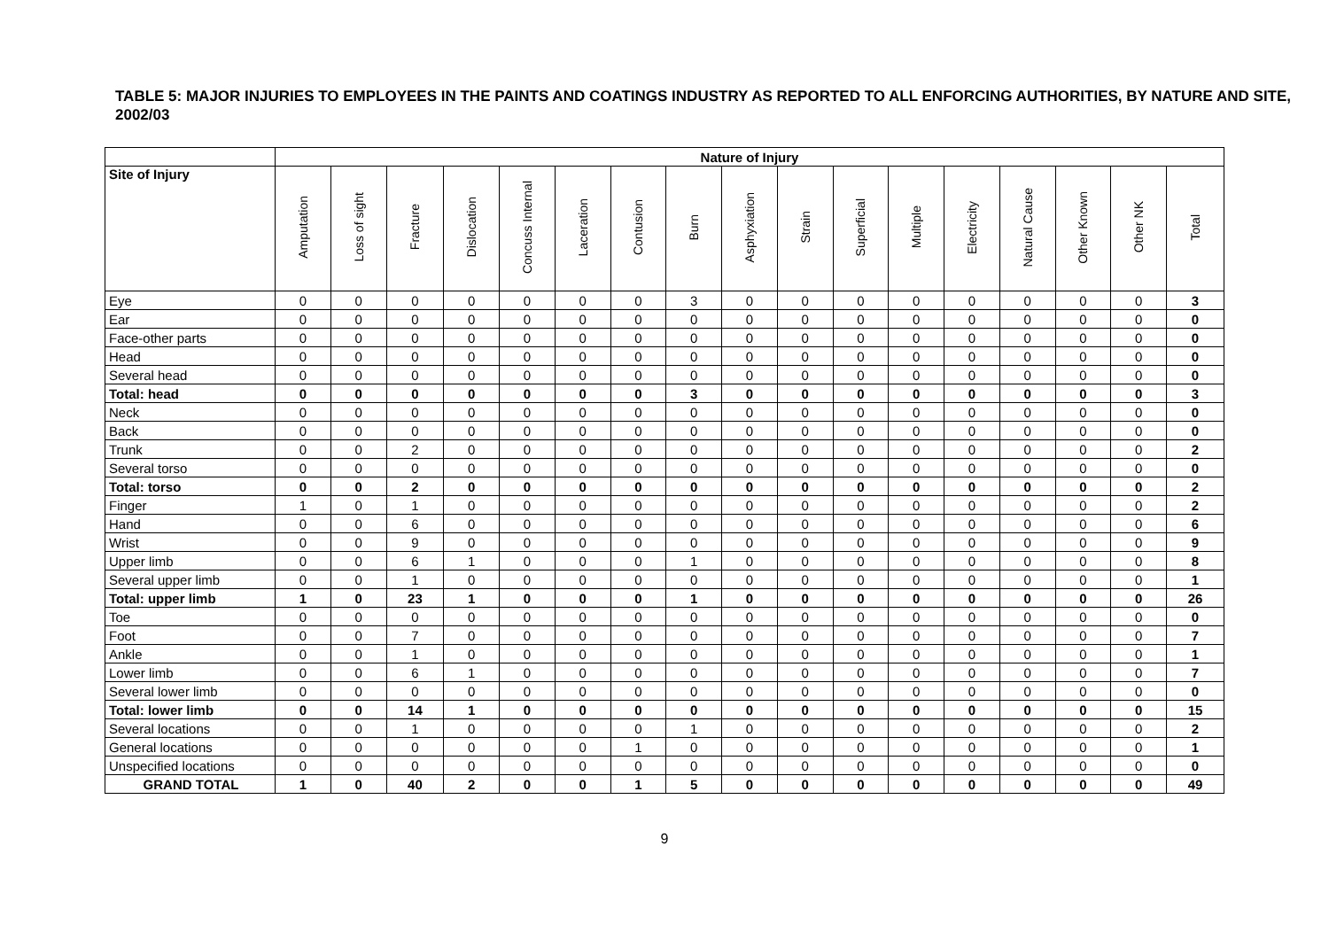TABLE 5: MAJOR INJURIES TO EMPLOYEES IN THE PAINTS AND COATINGS INDUSTRY AS REPORTED TO ALL ENFORCING AUTHORITIES, BY NATURE AND SITE, 2002/03
| | Nature of Injury | | | | | | | | | | | | | | | | |
| --- | --- | --- | --- | --- | --- | --- | --- | --- | --- | --- | --- | --- | --- | --- | --- | --- | --- |
| Site of Injury | Amputation | Loss of sight | Fracture | Dislocation | Concuss Internal | Laceration | Contusion | Burn | Asphyxiation | Strain | Superficial | Multiple | Electricity | Natural Cause | Other Known | Other NK | Total |
| Eye | 0 | 0 | 0 | 0 | 0 | 0 | 0 | 3 | 0 | 0 | 0 | 0 | 0 | 0 | 0 | 0 | 3 |
| Ear | 0 | 0 | 0 | 0 | 0 | 0 | 0 | 0 | 0 | 0 | 0 | 0 | 0 | 0 | 0 | 0 | 0 |
| Face-other parts | 0 | 0 | 0 | 0 | 0 | 0 | 0 | 0 | 0 | 0 | 0 | 0 | 0 | 0 | 0 | 0 | 0 |
| Head | 0 | 0 | 0 | 0 | 0 | 0 | 0 | 0 | 0 | 0 | 0 | 0 | 0 | 0 | 0 | 0 | 0 |
| Several head | 0 | 0 | 0 | 0 | 0 | 0 | 0 | 0 | 0 | 0 | 0 | 0 | 0 | 0 | 0 | 0 | 0 |
| Total: head | 0 | 0 | 0 | 0 | 0 | 0 | 0 | 3 | 0 | 0 | 0 | 0 | 0 | 0 | 0 | 0 | 3 |
| Neck | 0 | 0 | 0 | 0 | 0 | 0 | 0 | 0 | 0 | 0 | 0 | 0 | 0 | 0 | 0 | 0 | 0 |
| Back | 0 | 0 | 0 | 0 | 0 | 0 | 0 | 0 | 0 | 0 | 0 | 0 | 0 | 0 | 0 | 0 | 0 |
| Trunk | 0 | 0 | 2 | 0 | 0 | 0 | 0 | 0 | 0 | 0 | 0 | 0 | 0 | 0 | 0 | 0 | 2 |
| Several torso | 0 | 0 | 0 | 0 | 0 | 0 | 0 | 0 | 0 | 0 | 0 | 0 | 0 | 0 | 0 | 0 | 0 |
| Total: torso | 0 | 0 | 2 | 0 | 0 | 0 | 0 | 0 | 0 | 0 | 0 | 0 | 0 | 0 | 0 | 0 | 2 |
| Finger | 1 | 0 | 1 | 0 | 0 | 0 | 0 | 0 | 0 | 0 | 0 | 0 | 0 | 0 | 0 | 0 | 2 |
| Hand | 0 | 0 | 6 | 0 | 0 | 0 | 0 | 0 | 0 | 0 | 0 | 0 | 0 | 0 | 0 | 0 | 6 |
| Wrist | 0 | 0 | 9 | 0 | 0 | 0 | 0 | 0 | 0 | 0 | 0 | 0 | 0 | 0 | 0 | 0 | 9 |
| Upper limb | 0 | 0 | 6 | 1 | 0 | 0 | 0 | 1 | 0 | 0 | 0 | 0 | 0 | 0 | 0 | 0 | 8 |
| Several upper limb | 0 | 0 | 1 | 0 | 0 | 0 | 0 | 0 | 0 | 0 | 0 | 0 | 0 | 0 | 0 | 0 | 1 |
| Total: upper limb | 1 | 0 | 23 | 1 | 0 | 0 | 0 | 1 | 0 | 0 | 0 | 0 | 0 | 0 | 0 | 0 | 26 |
| Toe | 0 | 0 | 0 | 0 | 0 | 0 | 0 | 0 | 0 | 0 | 0 | 0 | 0 | 0 | 0 | 0 | 0 |
| Foot | 0 | 0 | 7 | 0 | 0 | 0 | 0 | 0 | 0 | 0 | 0 | 0 | 0 | 0 | 0 | 0 | 7 |
| Ankle | 0 | 0 | 1 | 0 | 0 | 0 | 0 | 0 | 0 | 0 | 0 | 0 | 0 | 0 | 0 | 0 | 1 |
| Lower limb | 0 | 0 | 6 | 1 | 0 | 0 | 0 | 0 | 0 | 0 | 0 | 0 | 0 | 0 | 0 | 0 | 7 |
| Several lower limb | 0 | 0 | 0 | 0 | 0 | 0 | 0 | 0 | 0 | 0 | 0 | 0 | 0 | 0 | 0 | 0 | 0 |
| Total: lower limb | 0 | 0 | 14 | 1 | 0 | 0 | 0 | 0 | 0 | 0 | 0 | 0 | 0 | 0 | 0 | 0 | 15 |
| Several locations | 0 | 0 | 1 | 0 | 0 | 0 | 0 | 1 | 0 | 0 | 0 | 0 | 0 | 0 | 0 | 0 | 2 |
| General locations | 0 | 0 | 0 | 0 | 0 | 0 | 1 | 0 | 0 | 0 | 0 | 0 | 0 | 0 | 0 | 0 | 1 |
| Unspecified locations | 0 | 0 | 0 | 0 | 0 | 0 | 0 | 0 | 0 | 0 | 0 | 0 | 0 | 0 | 0 | 0 | 0 |
| GRAND TOTAL | 1 | 0 | 40 | 2 | 0 | 0 | 1 | 5 | 0 | 0 | 0 | 0 | 0 | 0 | 0 | 0 | 49 |
9